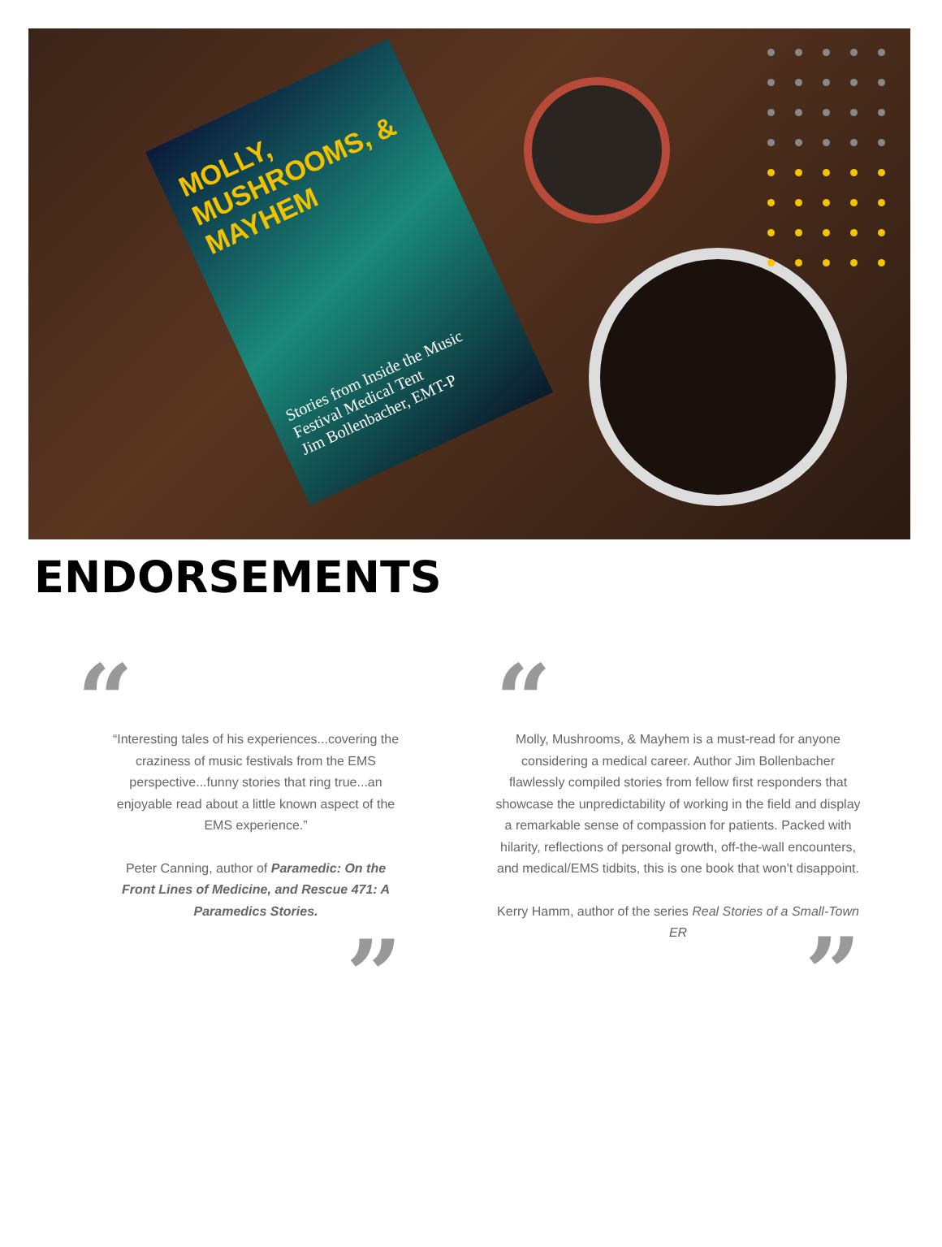MOLLY, MUSHROOMS, & MAYHEM
Stories from Inside the Music Festival Medical Tent
Jim Bollenbacher, EMT-P
ENDORSEMENTS
“
“Interesting tales of his experiences...covering the craziness of music festivals from the EMS perspective...funny stories that ring true...an enjoyable read about a little known aspect of the EMS experience.”
Peter Canning, author of Paramedic: On the Front Lines of Medicine, and Rescue 471: A Paramedics Stories.
”
“
Molly, Mushrooms, & Mayhem is a must-read for anyone considering a medical career. Author Jim Bollenbacher flawlessly compiled stories from fellow first responders that showcase the unpredictability of working in the field and display a remarkable sense of compassion for patients. Packed with hilarity, reflections of personal growth, off-the-wall encounters, and medical/EMS tidbits, this is one book that won't disappoint.
Kerry Hamm, author of the series Real Stories of a Small-Town ER
”